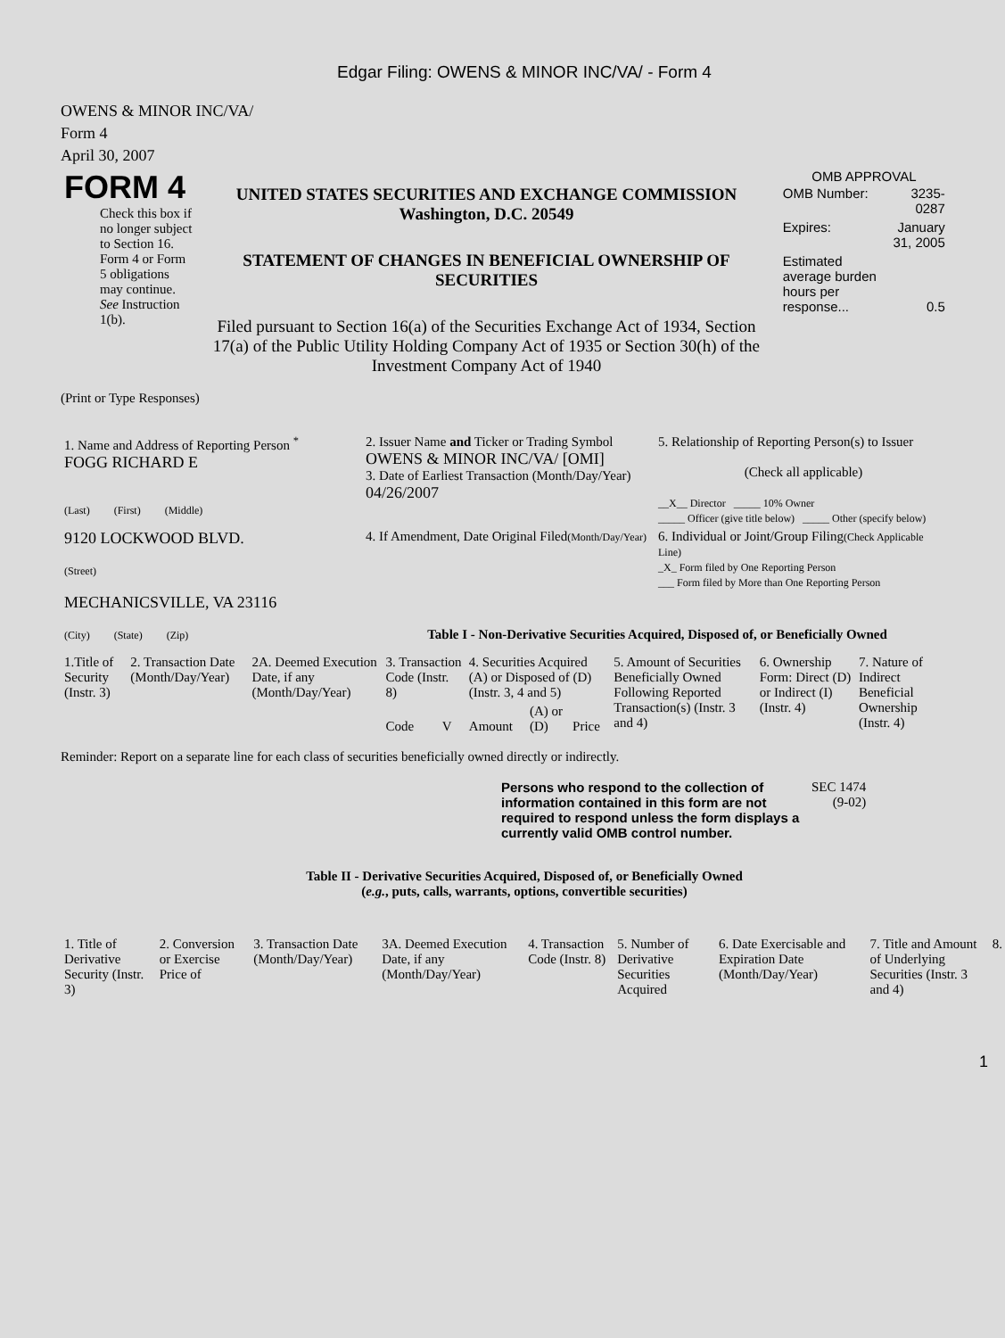Edgar Filing: OWENS & MINOR INC/VA/ - Form 4
OWENS & MINOR INC/VA/
Form 4
April 30, 2007
| FORM 4 Check this box if no longer subject to Section 16. Form 4 or Form 5 obligations may continue. See Instruction 1(b). | UNITED STATES SECURITIES AND EXCHANGE COMMISSION Washington, D.C. 20549 STATEMENT OF CHANGES IN BENEFICIAL OWNERSHIP OF SECURITIES Filed pursuant to Section 16(a) of the Securities Exchange Act of 1934, Section 17(a) of the Public Utility Holding Company Act of 1935 or Section 30(h) of the Investment Company Act of 1940 | OMB APPROVAL / OMB Number: / 3235-0287 / / Expires: / January 31, 2005 / / Estimated average burden hours per response... / 0.5 / |
(Print or Type Responses)
| 1. Name and Address of Reporting Person <sup>*</sup> FOGG RICHARD E (Last) (First) (Middle) | 2. Issuer Name and Ticker or Trading Symbol OWENS & MINOR INC/VA/ [OMI] 3. Date of Earliest Transaction (Month/Day/Year) 04/26/2007 | 5. Relationship of Reporting Person(s) to Issuer (Check all applicable) __X__ Director _____ 10% Owner _____ Officer (give title below) _____ Other (specify below) |
| 9120 LOCKWOOD BLVD. (Street) | 4. If Amendment, Date Original Filed (Month/Day/Year) | 6. Individual or Joint/Group Filing (Check Applicable Line) _X_ Form filed by One Reporting Person ___ Form filed by More than One Reporting Person |
| MECHANICSVILLE, VA 23116 (City) (State) (Zip) | Table I - Non-Derivative Securities Acquired, Disposed of, or Beneficially Owned | |
| 1.Title of Security (Instr. 3) | 2. Transaction Date (Month/Day/Year) | 2A. Deemed Execution Date, if any (Month/Day/Year) | 3. Transaction Code (Instr. 8) | | 4. Securities Acquired (A) or Disposed of (D) (Instr. 3, 4 and 5) | | | 5. Amount of Securities Beneficially Owned Following Reported Transaction(s) (Instr. 3 and 4) | 6. Ownership Form: Direct (D) or Indirect (I) (Instr. 4) | 7. Nature of Indirect Beneficial Ownership (Instr. 4) |
| | | | Code | V | Amount | (A) or (D) | Price | | | |
Reminder: Report on a separate line for each class of securities beneficially owned directly or indirectly.
| Persons who respond to the collection of information contained in this form are not required to respond unless the form displays a currently valid OMB control number. | SEC 1474 (9-02) |
Table II - Derivative Securities Acquired, Disposed of, or Beneficially Owned
(e.g., puts, calls, warrants, options, convertible securities)
| 1. Title of Derivative Security (Instr. 3) | 2. Conversion or Exercise Price of | 3. Transaction Date (Month/Day/Year) | 3A. Deemed Execution Date, if any (Month/Day/Year) | 4. Transaction Code (Instr. 8) | 5. Number of Derivative Securities Acquired | 6. Date Exercisable and Expiration Date (Month/Day/Year) | 7. Title and Amount of Underlying Securities (Instr. 3 and 4) | 8. |
1